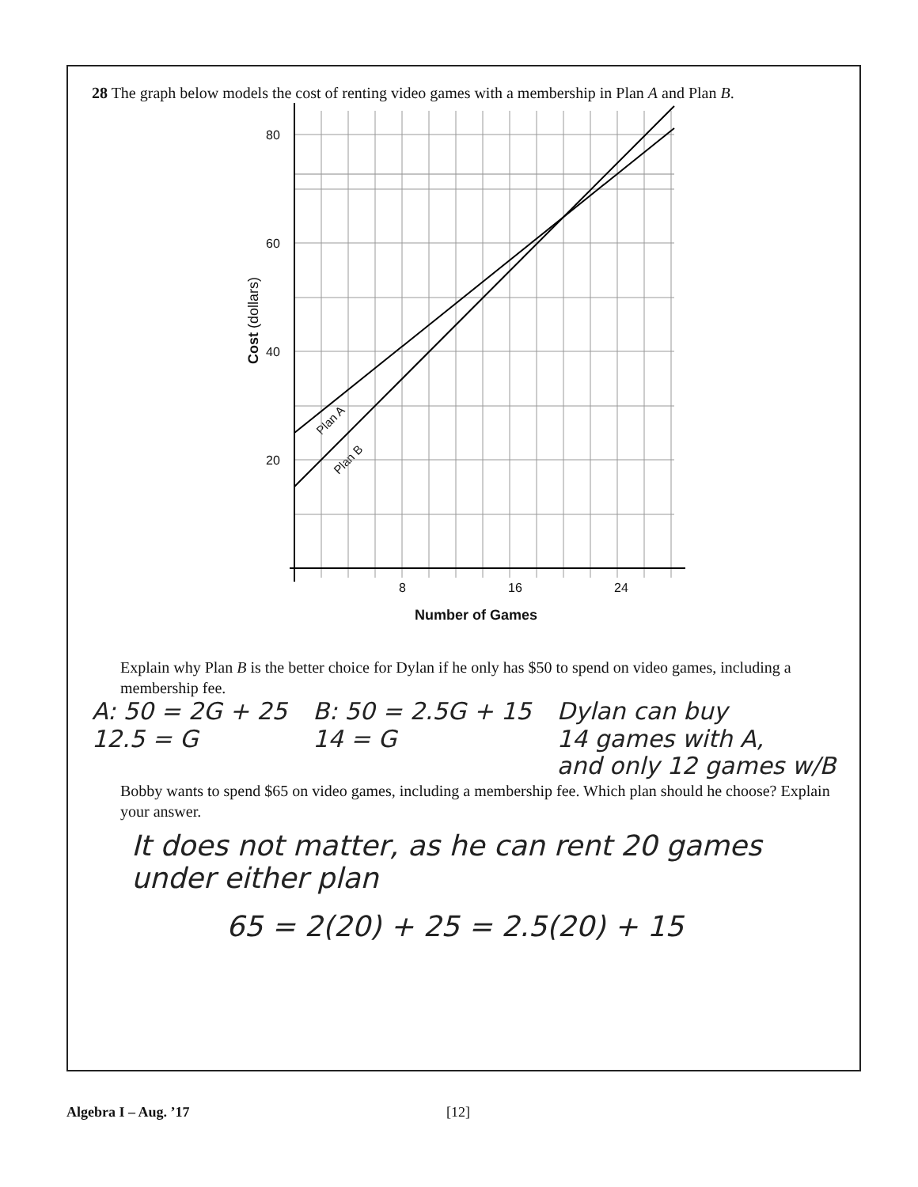28 The graph below models the cost of renting video games with a membership in Plan A and Plan B.
80
60
40
20
8
16
24
Number of Games
Cost (dollars)
Plan A
Plan B
Explain why Plan B is the better choice for Dylan if he only has $50 to spend on video games, including a membership fee.
A: 50 = 2G + 25
12.5 = G
B: 50 = 2.5G + 15
14 = G
Dylan can buy
14 games with A,
and only 12 games w/B
Bobby wants to spend $65 on video games, including a membership fee. Which plan should he choose? Explain your answer.
It does not matter, as he can rent 20 games under either plan
65 = 2(20) + 25 = 2.5(20) + 15
Algebra I – Aug. ’17 [12]